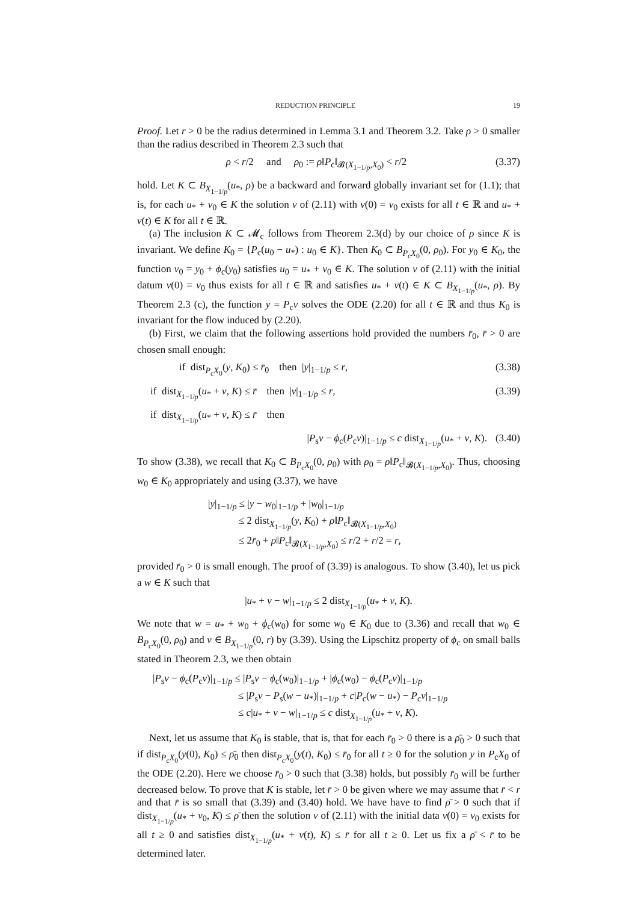REDUCTION PRINCIPLE 19
Proof. Let r > 0 be the radius determined in Lemma 3.1 and Theorem 3.2. Take ρ > 0 smaller than the radius described in Theorem 2.3 such that
ρ < r/2 and ρ<sub>0</sub> := ρ‖P<sub>c</sub>‖<sub>𝓑(X<sub>1−1/p</sub>,X<sub>0</sub>)</sub> < r/2 (3.37)
hold. Let K ⊂ B<sub>X<sub>1−1/p</sub></sub>(u<sub>*</sub>, ρ) be a backward and forward globally invariant set for (1.1); that is, for each u<sub>*</sub> + v<sub>0</sub> ∈ K the solution v of (2.11) with v(0) = v<sub>0</sub> exists for all t ∈ ℝ and u<sub>*</sub> + v(t) ∈ K for all t ∈ ℝ.
(a) The inclusion K ⊂ 𝓜<sub>c</sub> follows from Theorem 2.3(d) by our choice of ρ since K is invariant. We define K<sub>0</sub> = {P<sub>c</sub>(u<sub>0</sub> − u<sub>*</sub>) : u<sub>0</sub> ∈ K}. Then K<sub>0</sub> ⊂ B<sub>P<sub>c</sub>X<sub>0</sub></sub>(0, ρ<sub>0</sub>). For y<sub>0</sub> ∈ K<sub>0</sub>, the function v<sub>0</sub> = y<sub>0</sub> + ϕ<sub>c</sub>(y<sub>0</sub>) satisfies u<sub>0</sub> = u<sub>*</sub> + v<sub>0</sub> ∈ K. The solution v of (2.11) with the initial datum v(0) = v<sub>0</sub> thus exists for all t ∈ ℝ and satisfies u<sub>*</sub> + v(t) ∈ K ⊂ B<sub>X<sub>1−1/p</sub></sub>(u<sub>*</sub>, ρ). By Theorem 2.3 (c), the function y = P<sub>c</sub>v solves the ODE (2.20) for all t ∈ ℝ and thus K<sub>0</sub> is invariant for the flow induced by (2.20).
(b) First, we claim that the following assertions hold provided the numbers r̄<sub>0</sub>, r̄ > 0 are chosen small enough:
if dist<sub>P<sub>c</sub>X<sub>0</sub></sub>(y, K<sub>0</sub>) ≤ r̄<sub>0</sub> then |y|<sub>1−1/p</sub> ≤ r, (3.38)
if dist<sub>X<sub>1−1/p</sub></sub>(u<sub>*</sub> + v, K) ≤ r̄ then |v|<sub>1−1/p</sub> ≤ r, (3.39)
if dist<sub>X<sub>1−1/p</sub></sub>(u<sub>*</sub> + v, K) ≤ r̄ then
|P<sub>s</sub>v − ϕ<sub>c</sub>(P<sub>c</sub>v)|<sub>1−1/p</sub> ≤ c dist<sub>X<sub>1−1/p</sub></sub>(u<sub>*</sub> + v, K). (3.40)
To show (3.38), we recall that K<sub>0</sub> ⊂ B<sub>P<sub>c</sub>X<sub>0</sub></sub>(0, ρ<sub>0</sub>) with ρ<sub>0</sub> = ρ‖P<sub>c</sub>‖<sub>𝓑(X<sub>1−1/p</sub>,X<sub>0</sub>)</sub>. Thus, choosing w<sub>0</sub> ∈ K<sub>0</sub> appropriately and using (3.37), we have
|y|<sub>1−1/p</sub> ≤ |y − w<sub>0</sub>|<sub>1−1/p</sub> + |w<sub>0</sub>|<sub>1−1/p</sub>
≤ 2 dist<sub>X<sub>1−1/p</sub></sub>(y, K<sub>0</sub>) + ρ‖P<sub>c</sub>‖<sub>𝓑(X<sub>1−1/p</sub>,X<sub>0</sub>)</sub>
≤ 2r̄<sub>0</sub> + ρ‖P<sub>c</sub>‖<sub>𝓑(X<sub>1−1/p</sub>,X<sub>0</sub>)</sub> ≤ r/2 + r/2 = r,
provided r̄<sub>0</sub> > 0 is small enough. The proof of (3.39) is analogous. To show (3.40), let us pick a w ∈ K such that
|u<sub>*</sub> + v − w|<sub>1−1/p</sub> ≤ 2 dist<sub>X<sub>1−1/p</sub></sub>(u<sub>*</sub> + v, K).
We note that w = u<sub>*</sub> + w<sub>0</sub> + ϕ<sub>c</sub>(w<sub>0</sub>) for some w<sub>0</sub> ∈ K<sub>0</sub> due to (3.36) and recall that w<sub>0</sub> ∈ B<sub>P<sub>c</sub>X<sub>0</sub></sub>(0, ρ<sub>0</sub>) and v ∈ B<sub>X<sub>1−1/p</sub></sub>(0, r) by (3.39). Using the Lipschitz property of ϕ<sub>c</sub> on small balls stated in Theorem 2.3, we then obtain
|P<sub>s</sub>v − ϕ<sub>c</sub>(P<sub>c</sub>v)|<sub>1−1/p</sub> ≤ |P<sub>s</sub>v − ϕ<sub>c</sub>(w<sub>0</sub>)|<sub>1−1/p</sub> + |ϕ<sub>c</sub>(w<sub>0</sub>) − ϕ<sub>c</sub>(P<sub>c</sub>v)|<sub>1−1/p</sub>
≤ |P<sub>s</sub>v − P<sub>s</sub>(w − u<sub>*</sub>)|<sub>1−1/p</sub> + c|P<sub>c</sub>(w − u<sub>*</sub>) − P<sub>c</sub>v|<sub>1−1/p</sub>
≤ c|u<sub>*</sub> + v − w|<sub>1−1/p</sub> ≤ c dist<sub>X<sub>1−1/p</sub></sub>(u<sub>*</sub> + v, K).
Next, let us assume that K<sub>0</sub> is stable, that is, that for each r̄<sub>0</sub> > 0 there is a ρ̄<sub>0</sub> > 0 such that if dist<sub>P<sub>c</sub>X<sub>0</sub></sub>(y(0), K<sub>0</sub>) ≤ ρ̄<sub>0</sub> then dist<sub>P<sub>c</sub>X<sub>0</sub></sub>(y(t), K<sub>0</sub>) ≤ r̄<sub>0</sub> for all t ≥ 0 for the solution y in P<sub>c</sub>X<sub>0</sub> of the ODE (2.20). Here we choose r̄<sub>0</sub> > 0 such that (3.38) holds, but possibly r̄<sub>0</sub> will be further decreased below. To prove that K is stable, let r̄ > 0 be given where we may assume that r̄ < r and that r̄ is so small that (3.39) and (3.40) hold. We have have to find ρ̄ > 0 such that if dist<sub>X<sub>1−1/p</sub></sub>(u<sub>*</sub> + v<sub>0</sub>, K) ≤ ρ̄ then the solution v of (2.11) with the initial data v(0) = v<sub>0</sub> exists for all t ≥ 0 and satisfies dist<sub>X<sub>1−1/p</sub></sub>(u<sub>*</sub> + v(t), K) ≤ r̄ for all t ≥ 0. Let us fix a ρ̄ < r̄ to be determined later.